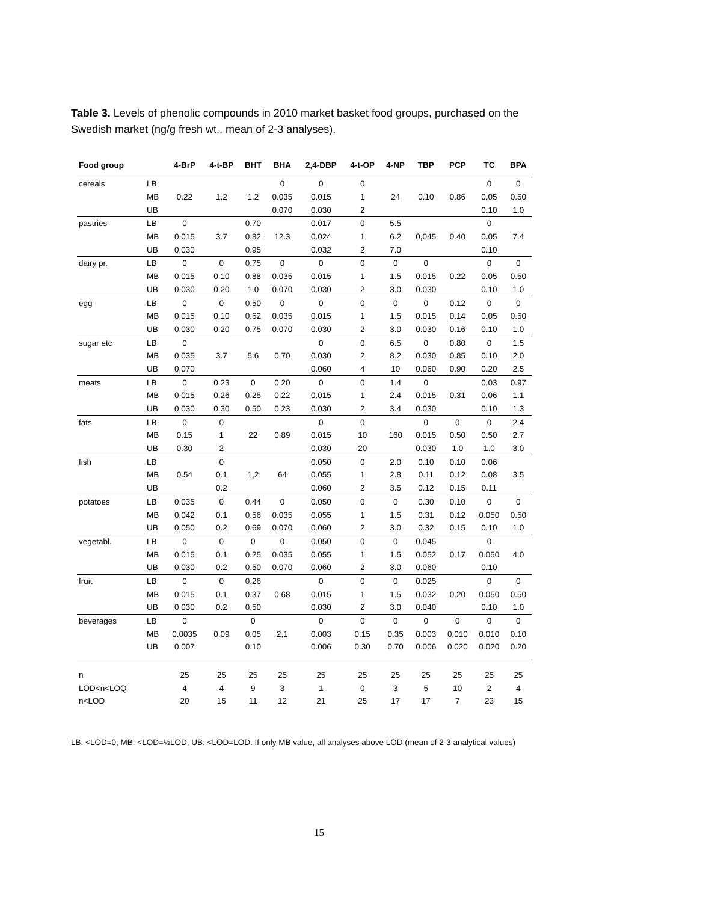Table 3. Levels of phenolic compounds in 2010 market basket food groups, purchased on the Swedish market (ng/g fresh wt., mean of 2-3 analyses).
| Food group | | 4-BrP | 4-t-BP | BHT | BHA | 2,4-DBP | 4-t-OP | 4-NP | TBP | PCP | TC | BPA |
| --- | --- | --- | --- | --- | --- | --- | --- | --- | --- | --- | --- | --- |
| cereals | LB | | | | 0 | 0 | 0 | | | | 0 | 0 |
| | MB | 0.22 | 1.2 | 1.2 | 0.035 | 0.015 | 1 | 24 | 0.10 | 0.86 | 0.05 | 0.50 |
| | UB | | | | 0.070 | 0.030 | 2 | | | | 0.10 | 1.0 |
| pastries | LB | 0 | | 0.70 | | 0.017 | 0 | 5.5 | | | 0 | |
| | MB | 0.015 | 3.7 | 0.82 | 12.3 | 0.024 | 1 | 6.2 | 0,045 | 0.40 | 0.05 | 7.4 |
| | UB | 0.030 | | 0.95 | | 0.032 | 2 | 7.0 | | | 0.10 | |
| dairy pr. | LB | 0 | 0 | 0.75 | 0 | 0 | 0 | 0 | 0 | | 0 | 0 |
| | MB | 0.015 | 0.10 | 0.88 | 0.035 | 0.015 | 1 | 1.5 | 0.015 | 0.22 | 0.05 | 0.50 |
| | UB | 0.030 | 0.20 | 1.0 | 0.070 | 0.030 | 2 | 3.0 | 0.030 | | 0.10 | 1.0 |
| egg | LB | 0 | 0 | 0.50 | 0 | 0 | 0 | 0 | 0 | 0.12 | 0 | 0 |
| | MB | 0.015 | 0.10 | 0.62 | 0.035 | 0.015 | 1 | 1.5 | 0.015 | 0.14 | 0.05 | 0.50 |
| | UB | 0.030 | 0.20 | 0.75 | 0.070 | 0.030 | 2 | 3.0 | 0.030 | 0.16 | 0.10 | 1.0 |
| sugar etc | LB | 0 | | | | 0 | 0 | 6.5 | 0 | 0.80 | 0 | 1.5 |
| | MB | 0.035 | 3.7 | 5.6 | 0.70 | 0.030 | 2 | 8.2 | 0.030 | 0.85 | 0.10 | 2.0 |
| | UB | 0.070 | | | | 0.060 | 4 | 10 | 0.060 | 0.90 | 0.20 | 2.5 |
| meats | LB | 0 | 0.23 | 0 | 0.20 | 0 | 0 | 1.4 | 0 | | 0.03 | 0.97 |
| | MB | 0.015 | 0.26 | 0.25 | 0.22 | 0.015 | 1 | 2.4 | 0.015 | 0.31 | 0.06 | 1.1 |
| | UB | 0.030 | 0.30 | 0.50 | 0.23 | 0.030 | 2 | 3.4 | 0.030 | | 0.10 | 1.3 |
| fats | LB | 0 | 0 | | | 0 | 0 | | 0 | 0 | 0 | 2.4 |
| | MB | 0.15 | 1 | 22 | 0.89 | 0.015 | 10 | 160 | 0.015 | 0.50 | 0.50 | 2.7 |
| | UB | 0.30 | 2 | | | 0.030 | 20 | | 0.030 | 1.0 | 1.0 | 3.0 |
| fish | LB | | 0 | | | 0.050 | 0 | 2.0 | 0.10 | 0.10 | 0.06 | |
| | MB | 0.54 | 0.1 | 1,2 | 64 | 0.055 | 1 | 2.8 | 0.11 | 0.12 | 0.08 | 3.5 |
| | UB | | 0.2 | | | 0.060 | 2 | 3.5 | 0.12 | 0.15 | 0.11 | |
| potatoes | LB | 0.035 | 0 | 0.44 | 0 | 0.050 | 0 | 0 | 0.30 | 0.10 | 0 | 0 |
| | MB | 0.042 | 0.1 | 0.56 | 0.035 | 0.055 | 1 | 1.5 | 0.31 | 0.12 | 0.050 | 0.50 |
| | UB | 0.050 | 0.2 | 0.69 | 0.070 | 0.060 | 2 | 3.0 | 0.32 | 0.15 | 0.10 | 1.0 |
| vegetabl. | LB | 0 | 0 | 0 | 0 | 0.050 | 0 | 0 | 0.045 | | 0 | |
| | MB | 0.015 | 0.1 | 0.25 | 0.035 | 0.055 | 1 | 1.5 | 0.052 | 0.17 | 0.050 | 4.0 |
| | UB | 0.030 | 0.2 | 0.50 | 0.070 | 0.060 | 2 | 3.0 | 0.060 | | 0.10 | |
| fruit | LB | 0 | 0 | 0.26 | | 0 | 0 | 0 | 0.025 | | 0 | 0 |
| | MB | 0.015 | 0.1 | 0.37 | 0.68 | 0.015 | 1 | 1.5 | 0.032 | 0.20 | 0.050 | 0.50 |
| | UB | 0.030 | 0.2 | 0.50 | | 0.030 | 2 | 3.0 | 0.040 | | 0.10 | 1.0 |
| beverages | LB | 0 | | 0 | | 0 | 0 | 0 | 0 | 0 | 0 | 0 |
| | MB | 0.0035 | 0,09 | 0.05 | 2,1 | 0.003 | 0.15 | 0.35 | 0.003 | 0.010 | 0.010 | 0.10 |
| | UB | 0.007 | | 0.10 | | 0.006 | 0.30 | 0.70 | 0.006 | 0.020 | 0.020 | 0.20 |
| n | | 25 | 25 | 25 | 25 | 25 | 25 | 25 | 25 | 25 | 25 | 25 |
| LOD<n<LOQ | | 4 | 4 | 9 | 3 | 1 | 0 | 3 | 5 | 10 | 2 | 4 |
| n<LOD | | 20 | 15 | 11 | 12 | 21 | 25 | 17 | 17 | 7 | 23 | 15 |
LB: <LOD=0; MB: <LOD=½LOD; UB: <LOD=LOD. If only MB value, all analyses above LOD (mean of 2-3 analytical values)
15